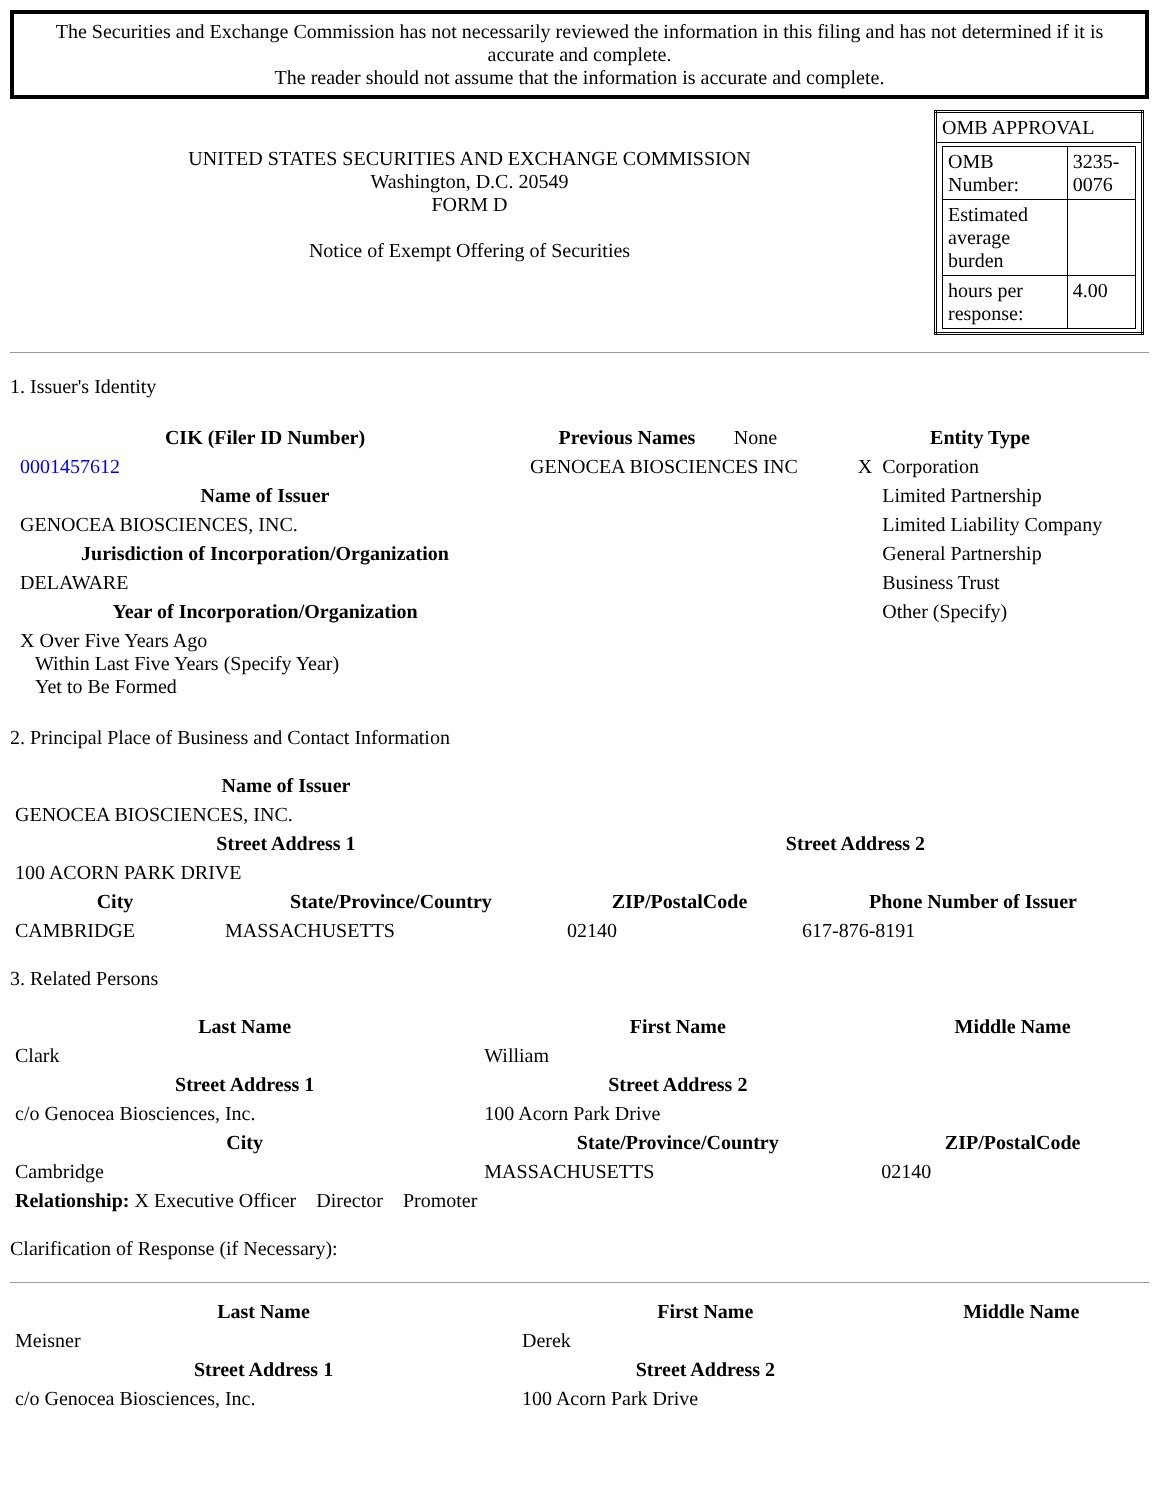The Securities and Exchange Commission has not necessarily reviewed the information in this filing and has not determined if it is accurate and complete.
The reader should not assume that the information is accurate and complete.
| UNITED STATES SECURITIES AND EXCHANGE COMMISSION Washington, D.C. 20549 FORM D Notice of Exempt Offering of Securities | / OMB APPROVAL / / / OMB Number: / 3235-0076 / / Estimated average burden / / / hours per response: / 4.00 / / |
1. Issuer's Identity
| / CIK (Filer ID Number) / / --- / / 0001457612 / / Name of Issuer / / GENOCEA BIOSCIENCES, INC. / / Jurisdiction of Incorporation/Organization / / DELAWARE / / Year of Incorporation/Organization / / X Over Five Years Ago Within Last Five Years (Specify Year) Yet to Be Formed / | / Previous Names / None / / GENOCEA BIOSCIENCES INC / / | / Entity Type / / / --- / --- / / X / Corporation / / / Limited Partnership / / / Limited Liability Company / / / General Partnership / / / Business Trust / / / Other (Specify) / |
2. Principal Place of Business and Contact Information
| Name of Issuer | | | |
| GENOCEA BIOSCIENCES, INC. | | | |
| Street Address 1 | | Street Address 2 | |
| 100 ACORN PARK DRIVE | | | |
| City | State/Province/Country | ZIP/PostalCode | Phone Number of Issuer |
| CAMBRIDGE | MASSACHUSETTS | 02140 | 617-876-8191 |
3. Related Persons
| Last Name | First Name | Middle Name |
| --- | --- | --- |
| Clark | William | |
| Street Address 1 | Street Address 2 | |
| c/o Genocea Biosciences, Inc. | 100 Acorn Park Drive | |
| City | State/Province/Country | ZIP/PostalCode |
| Cambridge | MASSACHUSETTS | 02140 |
| Relationship: X Executive Officer Director Promoter | | |
Clarification of Response (if Necessary):
| Last Name | First Name | Middle Name |
| --- | --- | --- |
| Meisner | Derek | |
| Street Address 1 | Street Address 2 | |
| c/o Genocea Biosciences, Inc. | 100 Acorn Park Drive | |